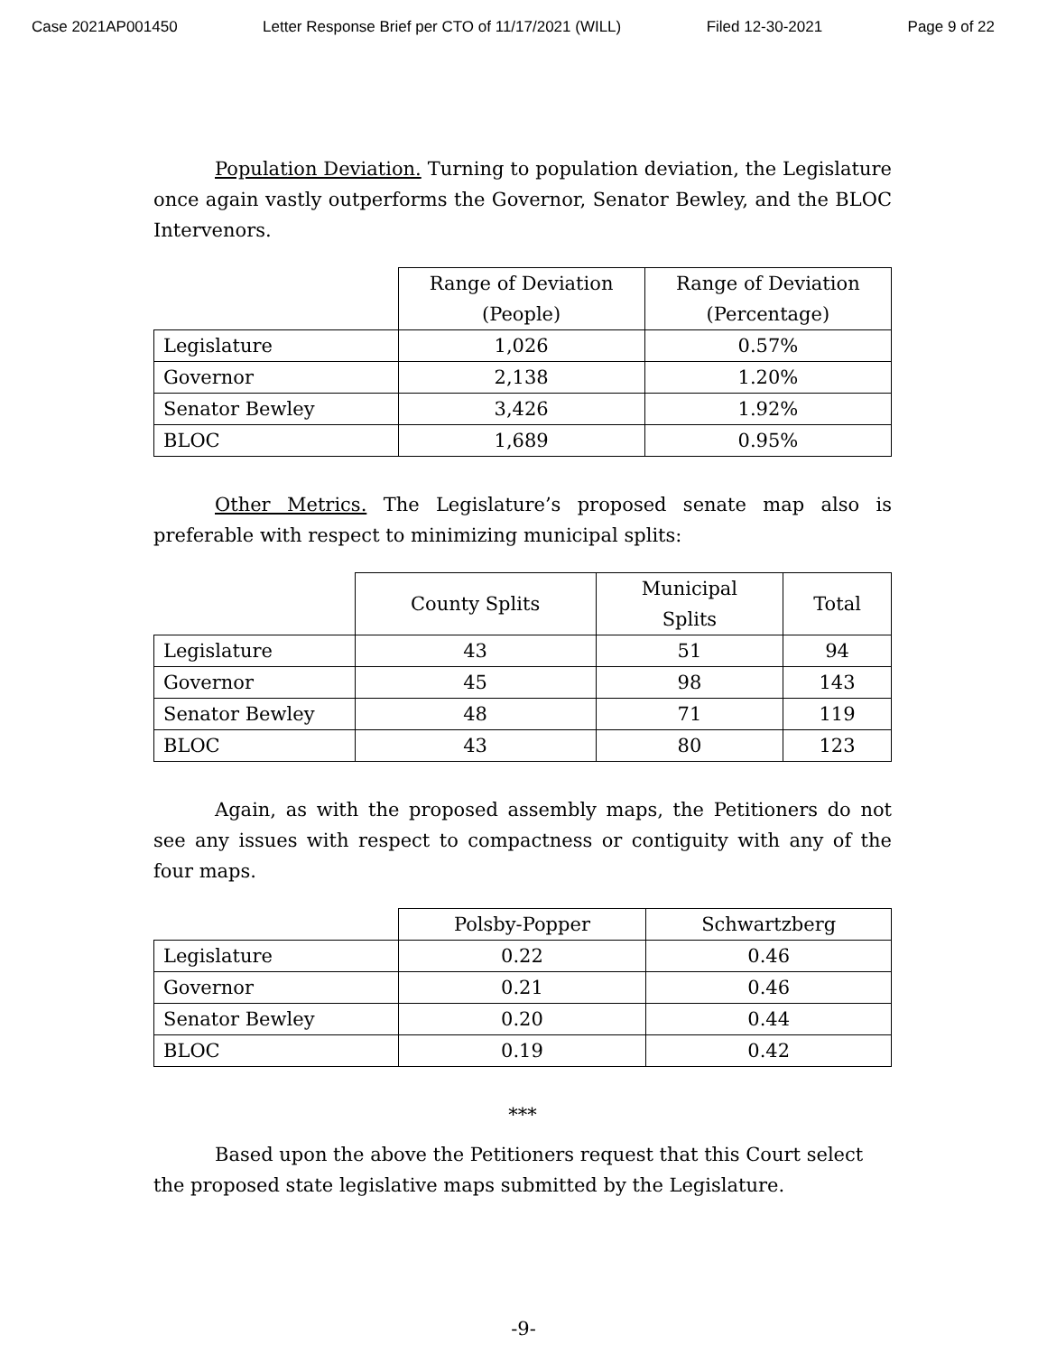Case 2021AP001450 Letter Response Brief per CTO of 11/17/2021 (WILL) Filed 12-30-2021 Page 9 of 22
Population Deviation. Turning to population deviation, the Legislature once again vastly outperforms the Governor, Senator Bewley, and the BLOC Intervenors.
| | Range of Deviation (People) | Range of Deviation (Percentage) |
| --- | --- | --- |
| Legislature | 1,026 | 0.57% |
| Governor | 2,138 | 1.20% |
| Senator Bewley | 3,426 | 1.92% |
| BLOC | 1,689 | 0.95% |
Other Metrics. The Legislature’s proposed senate map also is preferable with respect to minimizing municipal splits:
| | County Splits | Municipal Splits | Total |
| --- | --- | --- | --- |
| Legislature | 43 | 51 | 94 |
| Governor | 45 | 98 | 143 |
| Senator Bewley | 48 | 71 | 119 |
| BLOC | 43 | 80 | 123 |
Again, as with the proposed assembly maps, the Petitioners do not see any issues with respect to compactness or contiguity with any of the four maps.
| | Polsby-Popper | Schwartzberg |
| --- | --- | --- |
| Legislature | 0.22 | 0.46 |
| Governor | 0.21 | 0.46 |
| Senator Bewley | 0.20 | 0.44 |
| BLOC | 0.19 | 0.42 |
***
Based upon the above the Petitioners request that this Court select the proposed state legislative maps submitted by the Legislature.
-9-